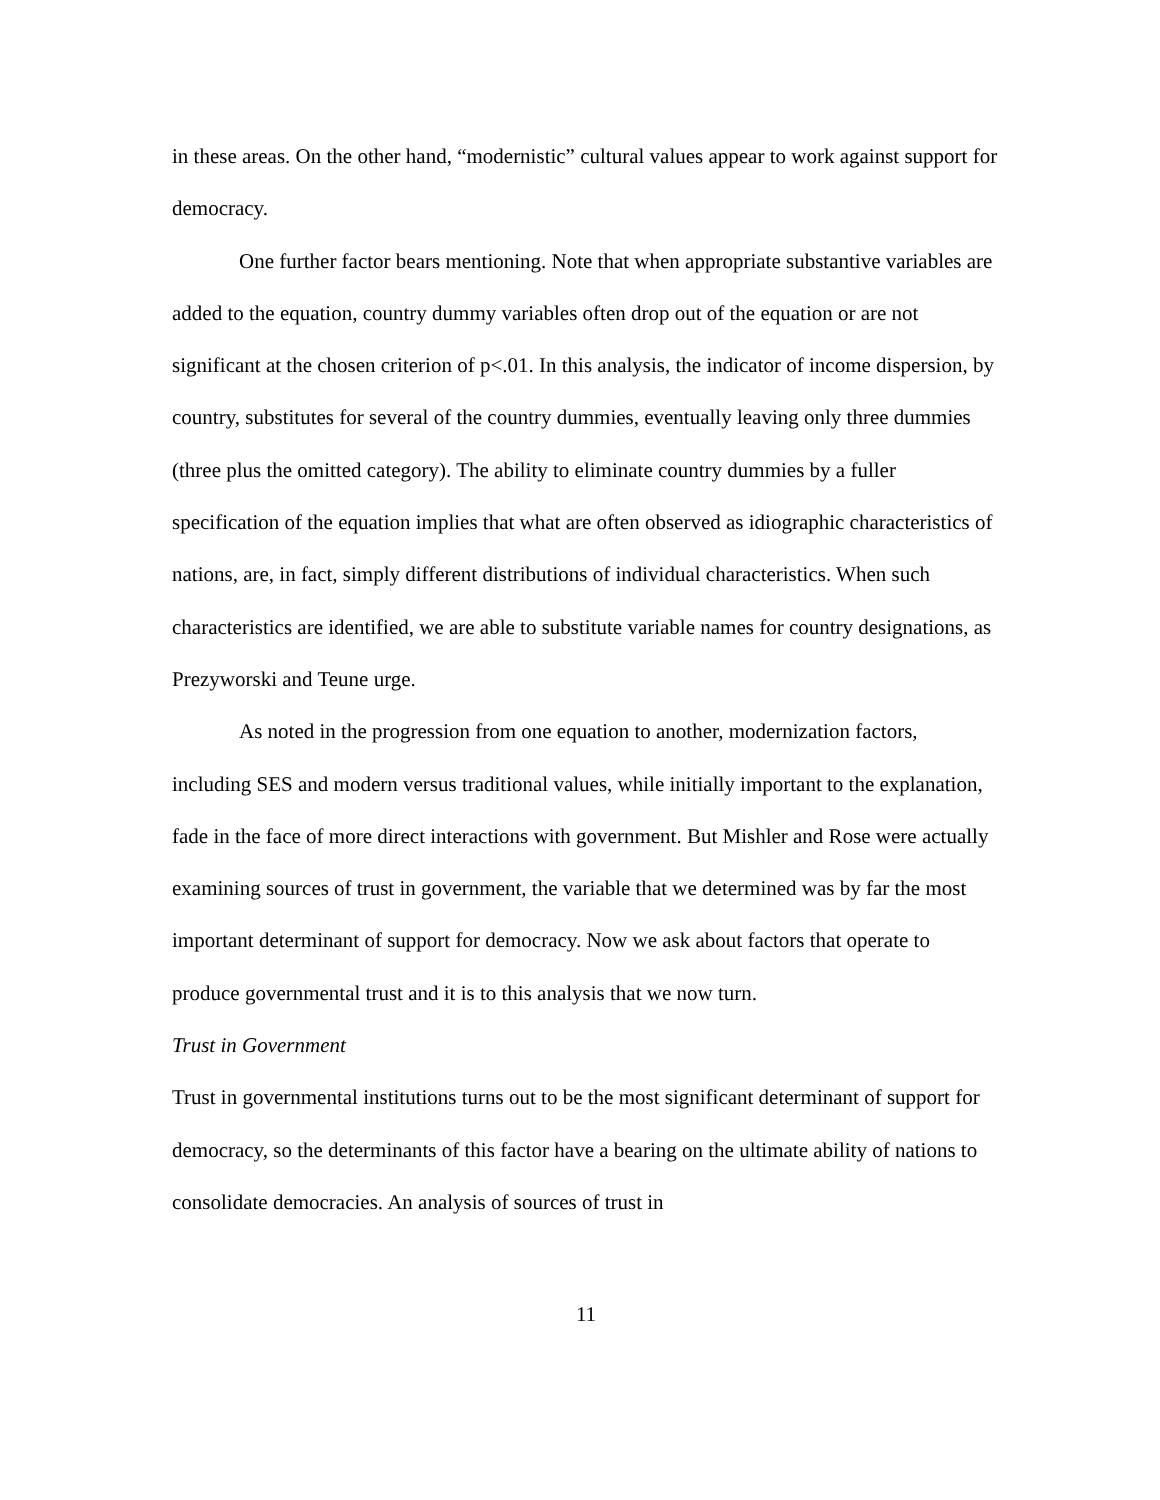in these areas. On the other hand, “modernistic” cultural values appear to work against support for democracy.
One further factor bears mentioning. Note that when appropriate substantive variables are added to the equation, country dummy variables often drop out of the equation or are not significant at the chosen criterion of p<.01. In this analysis, the indicator of income dispersion, by country, substitutes for several of the country dummies, eventually leaving only three dummies (three plus the omitted category). The ability to eliminate country dummies by a fuller specification of the equation implies that what are often observed as idiographic characteristics of nations, are, in fact, simply different distributions of individual characteristics. When such characteristics are identified, we are able to substitute variable names for country designations, as Prezyworski and Teune urge.
As noted in the progression from one equation to another, modernization factors, including SES and modern versus traditional values, while initially important to the explanation, fade in the face of more direct interactions with government. But Mishler and Rose were actually examining sources of trust in government, the variable that we determined was by far the most important determinant of support for democracy. Now we ask about factors that operate to produce governmental trust and it is to this analysis that we now turn.
Trust in Government
Trust in governmental institutions turns out to be the most significant determinant of support for democracy, so the determinants of this factor have a bearing on the ultimate ability of nations to consolidate democracies. An analysis of sources of trust in
11